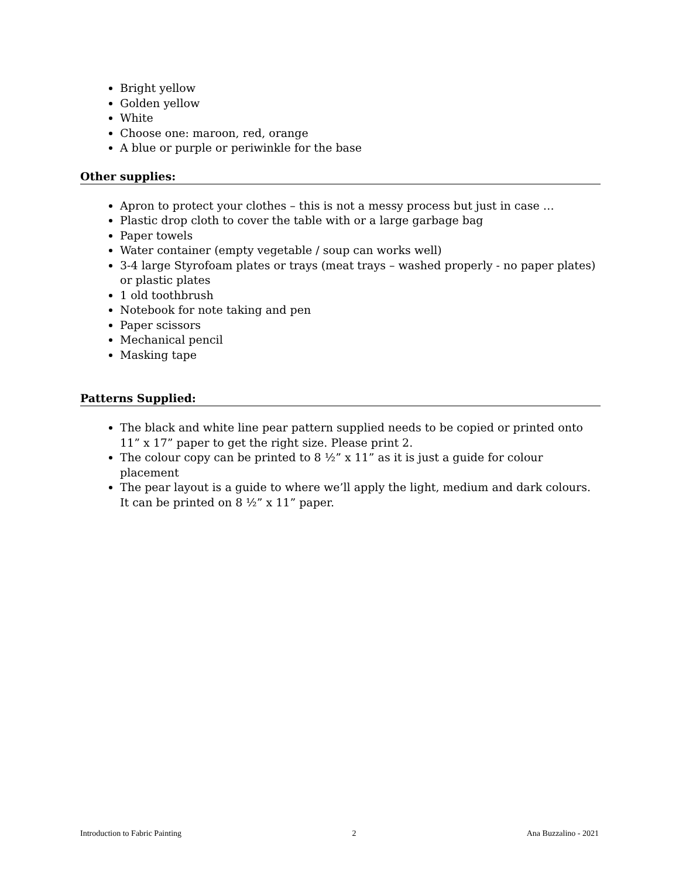Bright yellow
Golden yellow
White
Choose one: maroon, red, orange
A blue or purple or periwinkle for the base
Other supplies:
Apron to protect your clothes – this is not a messy process but just in case …
Plastic drop cloth to cover the table with or a large garbage bag
Paper towels
Water container (empty vegetable / soup can works well)
3-4 large Styrofoam plates or trays (meat trays – washed properly - no paper plates) or plastic plates
1 old toothbrush
Notebook for note taking and pen
Paper scissors
Mechanical pencil
Masking tape
Patterns Supplied:
The black and white line pear pattern supplied needs to be copied or printed onto 11” x 17” paper to get the right size. Please print 2.
The colour copy can be printed to 8 ½” x 11” as it is just a guide for colour placement
The pear layout is a guide to where we’ll apply the light, medium and dark colours. It can be printed on 8 ½” x 11” paper.
Introduction to Fabric Painting 2 Ana Buzzalino - 2021